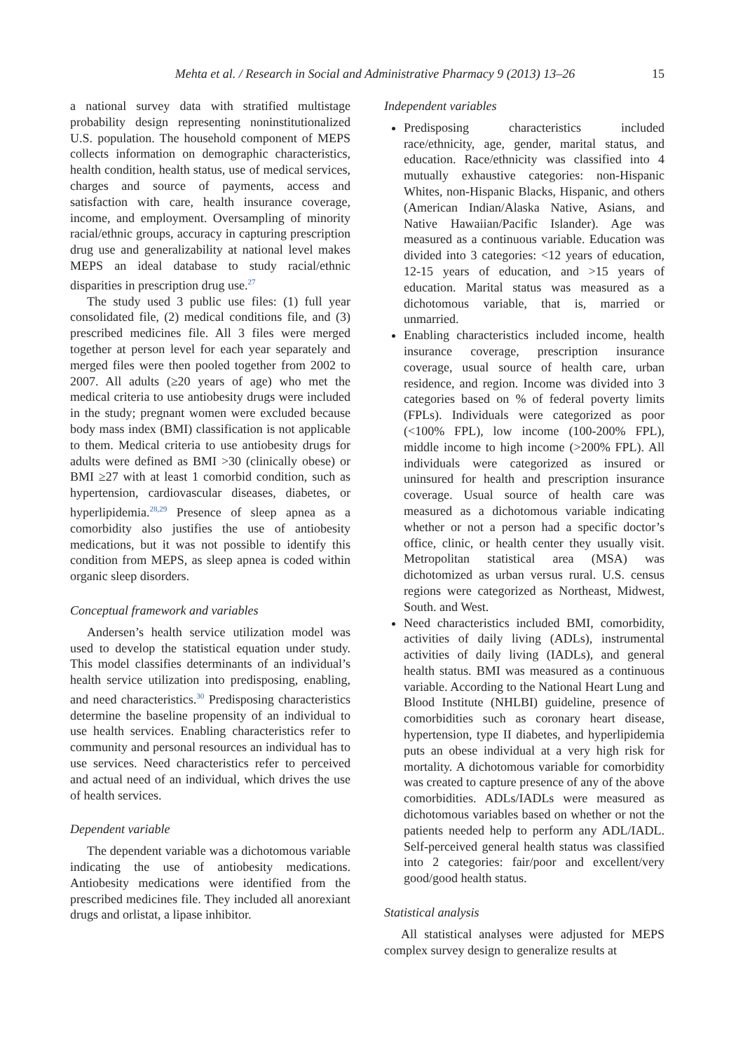Mehta et al. / Research in Social and Administrative Pharmacy 9 (2013) 13–26 15
a national survey data with stratified multistage probability design representing noninstitutionalized U.S. population. The household component of MEPS collects information on demographic characteristics, health condition, health status, use of medical services, charges and source of payments, access and satisfaction with care, health insurance coverage, income, and employment. Oversampling of minority racial/ethnic groups, accuracy in capturing prescription drug use and generalizability at national level makes MEPS an ideal database to study racial/ethnic disparities in prescription drug use.<sup>27</sup>
The study used 3 public use files: (1) full year consolidated file, (2) medical conditions file, and (3) prescribed medicines file. All 3 files were merged together at person level for each year separately and merged files were then pooled together from 2002 to 2007. All adults (≥20 years of age) who met the medical criteria to use antiobesity drugs were included in the study; pregnant women were excluded because body mass index (BMI) classification is not applicable to them. Medical criteria to use antiobesity drugs for adults were defined as BMI >30 (clinically obese) or BMI ≥27 with at least 1 comorbid condition, such as hypertension, cardiovascular diseases, diabetes, or hyperlipidemia.<sup>28,29</sup> Presence of sleep apnea as a comorbidity also justifies the use of antiobesity medications, but it was not possible to identify this condition from MEPS, as sleep apnea is coded within organic sleep disorders.
Conceptual framework and variables
Andersen’s health service utilization model was used to develop the statistical equation under study. This model classifies determinants of an individual’s health service utilization into predisposing, enabling, and need characteristics.<sup>30</sup> Predisposing characteristics determine the baseline propensity of an individual to use health services. Enabling characteristics refer to community and personal resources an individual has to use services. Need characteristics refer to perceived and actual need of an individual, which drives the use of health services.
Dependent variable
The dependent variable was a dichotomous variable indicating the use of antiobesity medications. Antiobesity medications were identified from the prescribed medicines file. They included all anorexiant drugs and orlistat, a lipase inhibitor.
Independent variables
Predisposing characteristics included race/ethnicity, age, gender, marital status, and education. Race/ethnicity was classified into 4 mutually exhaustive categories: non-Hispanic Whites, non-Hispanic Blacks, Hispanic, and others (American Indian/Alaska Native, Asians, and Native Hawaiian/Pacific Islander). Age was measured as a continuous variable. Education was divided into 3 categories: <12 years of education, 12-15 years of education, and >15 years of education. Marital status was measured as a dichotomous variable, that is, married or unmarried.
Enabling characteristics included income, health insurance coverage, prescription insurance coverage, usual source of health care, urban residence, and region. Income was divided into 3 categories based on % of federal poverty limits (FPLs). Individuals were categorized as poor (<100% FPL), low income (100-200% FPL), middle income to high income (>200% FPL). All individuals were categorized as insured or uninsured for health and prescription insurance coverage. Usual source of health care was measured as a dichotomous variable indicating whether or not a person had a specific doctor’s office, clinic, or health center they usually visit. Metropolitan statistical area (MSA) was dichotomized as urban versus rural. U.S. census regions were categorized as Northeast, Midwest, South. and West.
Need characteristics included BMI, comorbidity, activities of daily living (ADLs), instrumental activities of daily living (IADLs), and general health status. BMI was measured as a continuous variable. According to the National Heart Lung and Blood Institute (NHLBI) guideline, presence of comorbidities such as coronary heart disease, hypertension, type II diabetes, and hyperlipidemia puts an obese individual at a very high risk for mortality. A dichotomous variable for comorbidity was created to capture presence of any of the above comorbidities. ADLs/IADLs were measured as dichotomous variables based on whether or not the patients needed help to perform any ADL/IADL. Self-perceived general health status was classified into 2 categories: fair/poor and excellent/very good/good health status.
Statistical analysis
All statistical analyses were adjusted for MEPS complex survey design to generalize results at